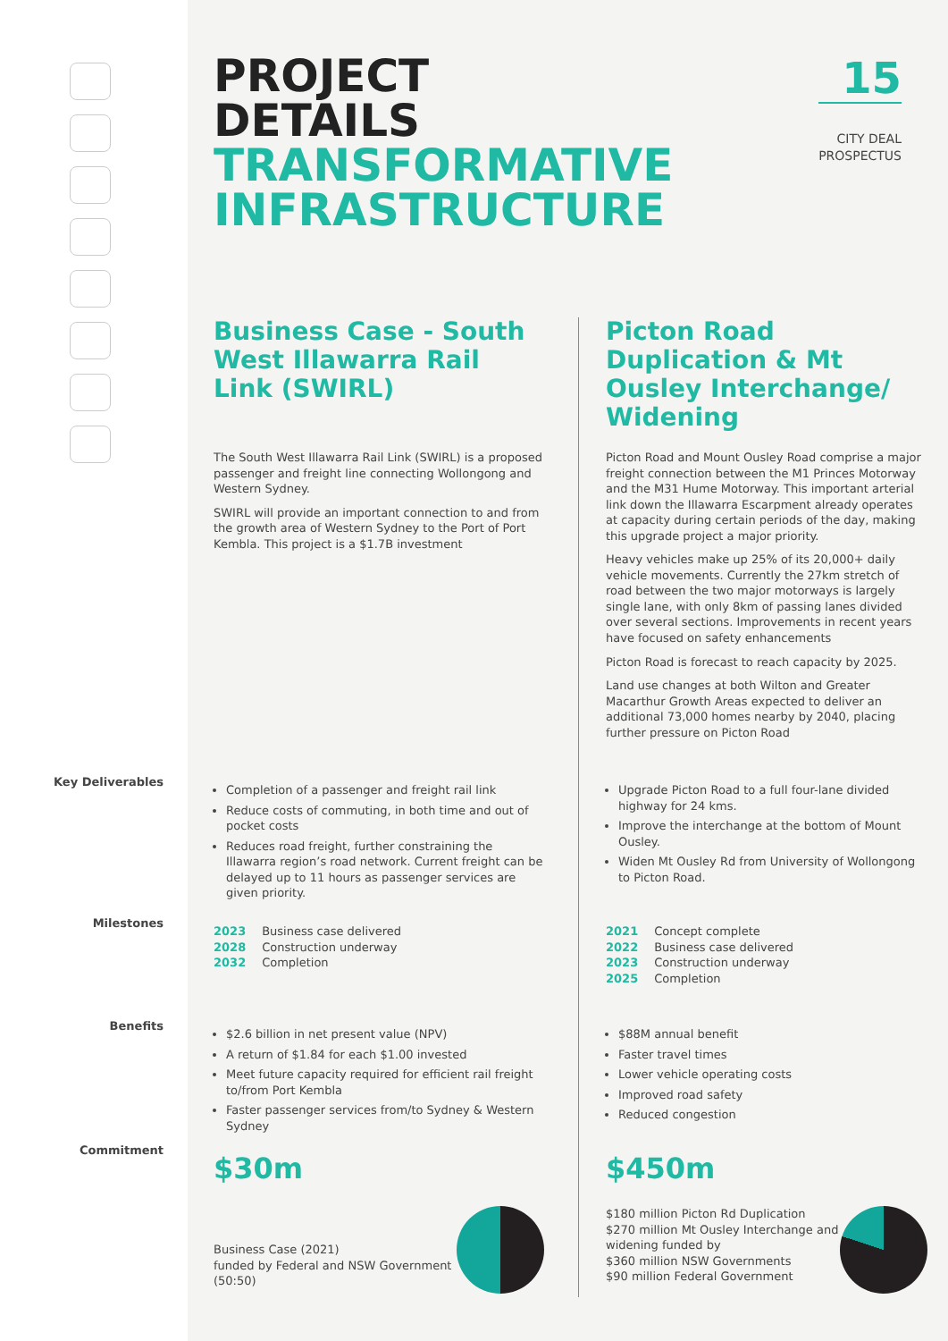15
CITY DEAL
PROSPECTUS
Key Deliverables
Milestones
Benefits
Commitment
PROJECT
DETAILS
TRANSFORMATIVE
INFRASTRUCTURE
Business Case - South West Illawarra Rail Link (SWIRL)
The South West Illawarra Rail Link (SWIRL) is a proposed passenger and freight line connecting Wollongong and Western Sydney.
SWIRL will provide an important connection to and from the growth area of Western Sydney to the Port of Port Kembla. This project is a $1.7B investment
Completion of a passenger and freight rail link
Reduce costs of commuting, in both time and out of pocket costs
Reduces road freight, further constraining the Illawarra region’s road network. Current freight can be delayed up to 11 hours as passenger services are given priority.
2023 Business case delivered
2028 Construction underway
2032 Completion
$2.6 billion in net present value (NPV)
A return of $1.84 for each $1.00 invested
Meet future capacity required for efficient rail freight to/from Port Kembla
Faster passenger services from/to Sydney & Western Sydney
$30m
Business Case (2021)
funded by Federal and NSW Government (50:50)
Picton Road Duplication & Mt Ousley Interchange/ Widening
Picton Road and Mount Ousley Road comprise a major freight connection between the M1 Princes Motorway and the M31 Hume Motorway. This important arterial link down the Illawarra Escarpment already operates at capacity during certain periods of the day, making this upgrade project a major priority.
Heavy vehicles make up 25% of its 20,000+ daily vehicle movements. Currently the 27km stretch of road between the two major motorways is largely single lane, with only 8km of passing lanes divided over several sections. Improvements in recent years have focused on safety enhancements
Picton Road is forecast to reach capacity by 2025.
Land use changes at both Wilton and Greater Macarthur Growth Areas expected to deliver an additional 73,000 homes nearby by 2040, placing further pressure on Picton Road
Upgrade Picton Road to a full four-lane divided highway for 24 kms.
Improve the interchange at the bottom of Mount Ousley.
Widen Mt Ousley Rd from University of Wollongong to Picton Road.
2021 Concept complete
2022 Business case delivered
2023 Construction underway
2025 Completion
$88M annual benefit
Faster travel times
Lower vehicle operating costs
Improved road safety
Reduced congestion
$450m
$180 million Picton Rd Duplication
$270 million Mt Ousley Interchange and widening funded by
$360 million NSW Governments
$90 million Federal Government